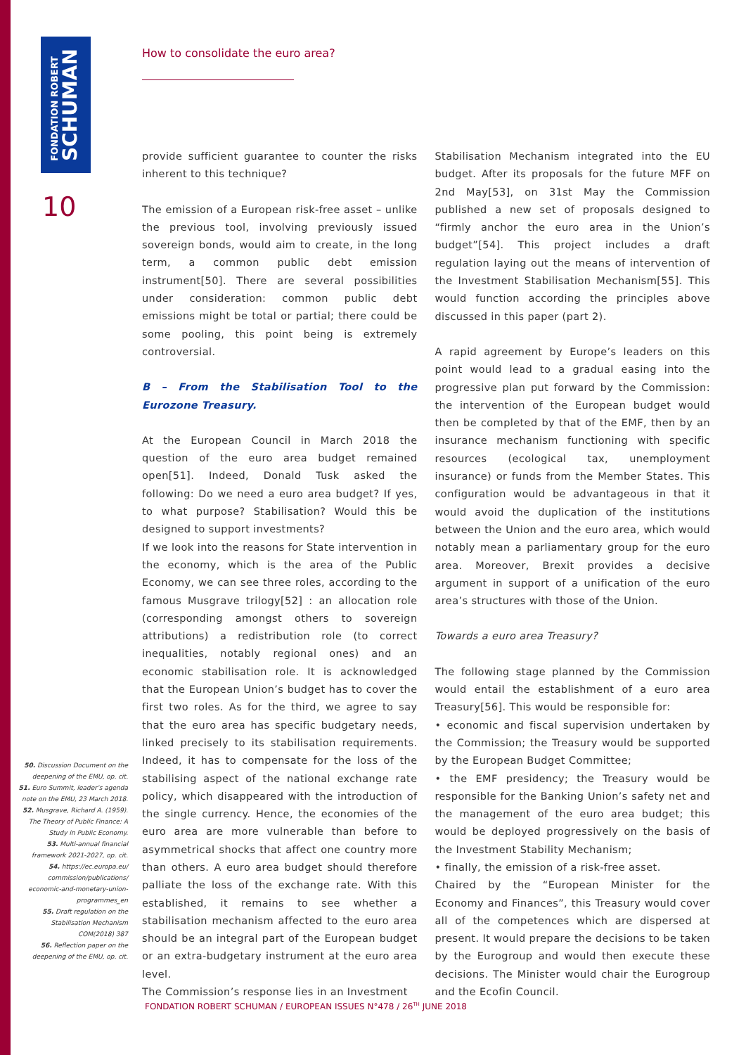FONDATION ROBERT
SCHUMAN
10
How to consolidate the euro area?
provide sufficient guarantee to counter the risks inherent to this technique?
The emission of a European risk-free asset – unlike the previous tool, involving previously issued sovereign bonds, would aim to create, in the long term, a common public debt emission instrument[50]. There are several possibilities under consideration: common public debt emissions might be total or partial; there could be some pooling, this point being is extremely controversial.
B – From the Stabilisation Tool to the Eurozone Treasury.
At the European Council in March 2018 the question of the euro area budget remained open[51]. Indeed, Donald Tusk asked the following: Do we need a euro area budget? If yes, to what purpose? Stabilisation? Would this be designed to support investments?
If we look into the reasons for State intervention in the economy, which is the area of the Public Economy, we can see three roles, according to the famous Musgrave trilogy[52] : an allocation role (corresponding amongst others to sovereign attributions) a redistribution role (to correct inequalities, notably regional ones) and an economic stabilisation role. It is acknowledged that the European Union’s budget has to cover the first two roles. As for the third, we agree to say that the euro area has specific budgetary needs, linked precisely to its stabilisation requirements. Indeed, it has to compensate for the loss of the stabilising aspect of the national exchange rate policy, which disappeared with the introduction of the single currency. Hence, the economies of the euro area are more vulnerable than before to asymmetrical shocks that affect one country more than others. A euro area budget should therefore palliate the loss of the exchange rate. With this established, it remains to see whether a stabilisation mechanism affected to the euro area should be an integral part of the European budget or an extra-budgetary instrument at the euro area level.
The Commission’s response lies in an Investment
Stabilisation Mechanism integrated into the EU budget. After its proposals for the future MFF on 2nd May[53], on 31st May the Commission published a new set of proposals designed to “firmly anchor the euro area in the Union’s budget”[54]. This project includes a draft regulation laying out the means of intervention of the Investment Stabilisation Mechanism[55]. This would function according the principles above discussed in this paper (part 2).
A rapid agreement by Europe’s leaders on this point would lead to a gradual easing into the progressive plan put forward by the Commission: the intervention of the European budget would then be completed by that of the EMF, then by an insurance mechanism functioning with specific resources (ecological tax, unemployment insurance) or funds from the Member States. This configuration would be advantageous in that it would avoid the duplication of the institutions between the Union and the euro area, which would notably mean a parliamentary group for the euro area. Moreover, Brexit provides a decisive argument in support of a unification of the euro area’s structures with those of the Union.
Towards a euro area Treasury?
The following stage planned by the Commission would entail the establishment of a euro area Treasury[56]. This would be responsible for:
• economic and fiscal supervision undertaken by the Commission; the Treasury would be supported by the European Budget Committee;
• the EMF presidency; the Treasury would be responsible for the Banking Union’s safety net and the management of the euro area budget; this would be deployed progressively on the basis of the Investment Stability Mechanism;
• finally, the emission of a risk-free asset.
Chaired by the “European Minister for the Economy and Finances”, this Treasury would cover all of the competences which are dispersed at present. It would prepare the decisions to be taken by the Eurogroup and would then execute these decisions. The Minister would chair the Eurogroup and the Ecofin Council.
50. Discussion Document on the deepening of the EMU, op. cit.
51. Euro Summit, leader’s agenda note on the EMU, 23 March 2018.
52. Musgrave, Richard A. (1959). The Theory of Public Finance: A Study in Public Economy.
53. Multi-annual financial framework 2021-2027, op. cit.
54. https://ec.europa.eu/ commission/publications/ economic-and-monetary-union-programmes_en
55. Draft regulation on the Stabilisation Mechanism COM(2018) 387
56. Reflection paper on the deepening of the EMU, op. cit.
FONDATION ROBERT SCHUMAN / EUROPEAN ISSUES N°478 / 26<sup>TH</sup> JUNE 2018